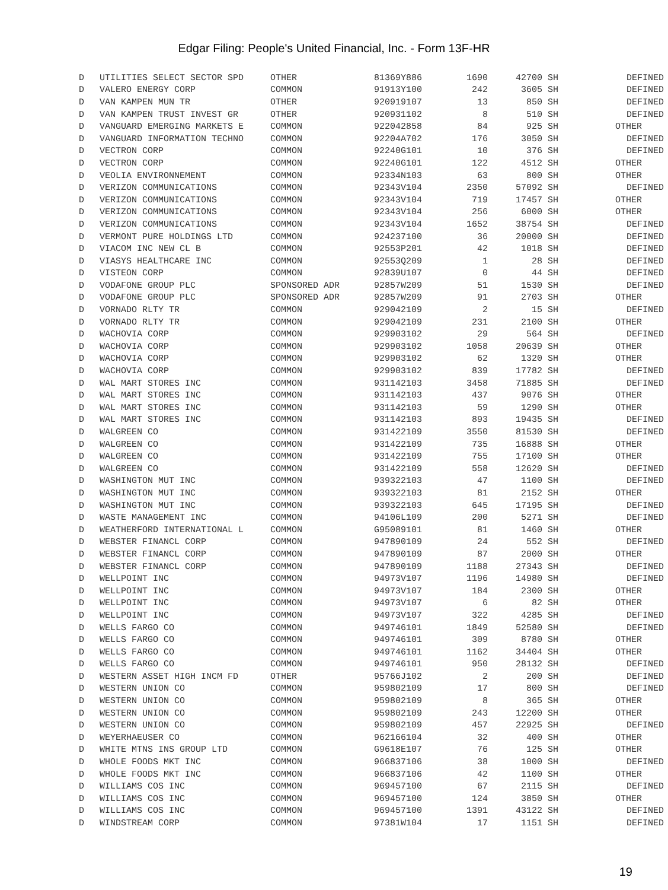Edgar Filing: People's United Financial, Inc. - Form 13F-HR
| D | UTILITIES SELECT SECTOR SPD | OTHER | 81369Y886 | 1690 | 42700 | SH | DEFINED |
| D | VALERO ENERGY CORP | COMMON | 91913Y100 | 242 | 3605 | SH | DEFINED |
| D | VAN KAMPEN MUN TR | OTHER | 920919107 | 13 | 850 | SH | DEFINED |
| D | VAN KAMPEN TRUST INVEST GR | OTHER | 920931102 | 8 | 510 | SH | DEFINED |
| D | VANGUARD EMERGING MARKETS E | COMMON | 922042858 | 84 | 925 | SH | OTHER |
| D | VANGUARD INFORMATION TECHNO | COMMON | 92204A702 | 176 | 3050 | SH | DEFINED |
| D | VECTRON CORP | COMMON | 92240G101 | 10 | 376 | SH | DEFINED |
| D | VECTRON CORP | COMMON | 92240G101 | 122 | 4512 | SH | OTHER |
| D | VEOLIA ENVIRONNEMENT | COMMON | 92334N103 | 63 | 800 | SH | OTHER |
| D | VERIZON COMMUNICATIONS | COMMON | 92343V104 | 2350 | 57092 | SH | DEFINED |
| D | VERIZON COMMUNICATIONS | COMMON | 92343V104 | 719 | 17457 | SH | OTHER |
| D | VERIZON COMMUNICATIONS | COMMON | 92343V104 | 256 | 6000 | SH | OTHER |
| D | VERIZON COMMUNICATIONS | COMMON | 92343V104 | 1652 | 38754 | SH | DEFINED |
| D | VERMONT PURE HOLDINGS LTD | COMMON | 924237100 | 36 | 20000 | SH | DEFINED |
| D | VIACOM INC NEW CL B | COMMON | 92553P201 | 42 | 1018 | SH | DEFINED |
| D | VIASYS HEALTHCARE INC | COMMON | 92553Q209 | 1 | 28 | SH | DEFINED |
| D | VISTEON CORP | COMMON | 92839U107 | 0 | 44 | SH | DEFINED |
| D | VODAFONE GROUP PLC | SPONSORED ADR | 92857W209 | 51 | 1530 | SH | DEFINED |
| D | VODAFONE GROUP PLC | SPONSORED ADR | 92857W209 | 91 | 2703 | SH | OTHER |
| D | VORNADO RLTY TR | COMMON | 929042109 | 2 | 15 | SH | DEFINED |
| D | VORNADO RLTY TR | COMMON | 929042109 | 231 | 2100 | SH | OTHER |
| D | WACHOVIA CORP | COMMON | 929903102 | 29 | 564 | SH | DEFINED |
| D | WACHOVIA CORP | COMMON | 929903102 | 1058 | 20639 | SH | OTHER |
| D | WACHOVIA CORP | COMMON | 929903102 | 62 | 1320 | SH | OTHER |
| D | WACHOVIA CORP | COMMON | 929903102 | 839 | 17782 | SH | DEFINED |
| D | WAL MART STORES INC | COMMON | 931142103 | 3458 | 71885 | SH | DEFINED |
| D | WAL MART STORES INC | COMMON | 931142103 | 437 | 9076 | SH | OTHER |
| D | WAL MART STORES INC | COMMON | 931142103 | 59 | 1290 | SH | OTHER |
| D | WAL MART STORES INC | COMMON | 931142103 | 893 | 19435 | SH | DEFINED |
| D | WALGREEN CO | COMMON | 931422109 | 3550 | 81530 | SH | DEFINED |
| D | WALGREEN CO | COMMON | 931422109 | 735 | 16888 | SH | OTHER |
| D | WALGREEN CO | COMMON | 931422109 | 755 | 17100 | SH | OTHER |
| D | WALGREEN CO | COMMON | 931422109 | 558 | 12620 | SH | DEFINED |
| D | WASHINGTON MUT INC | COMMON | 939322103 | 47 | 1100 | SH | DEFINED |
| D | WASHINGTON MUT INC | COMMON | 939322103 | 81 | 2152 | SH | OTHER |
| D | WASHINGTON MUT INC | COMMON | 939322103 | 645 | 17195 | SH | DEFINED |
| D | WASTE MANAGEMENT INC | COMMON | 94106L109 | 200 | 5271 | SH | DEFINED |
| D | WEATHERFORD INTERNATIONAL L | COMMON | G95089101 | 81 | 1460 | SH | OTHER |
| D | WEBSTER FINANCL CORP | COMMON | 947890109 | 24 | 552 | SH | DEFINED |
| D | WEBSTER FINANCL CORP | COMMON | 947890109 | 87 | 2000 | SH | OTHER |
| D | WEBSTER FINANCL CORP | COMMON | 947890109 | 1188 | 27343 | SH | DEFINED |
| D | WELLPOINT INC | COMMON | 94973V107 | 1196 | 14980 | SH | DEFINED |
| D | WELLPOINT INC | COMMON | 94973V107 | 184 | 2300 | SH | OTHER |
| D | WELLPOINT INC | COMMON | 94973V107 | 6 | 82 | SH | OTHER |
| D | WELLPOINT INC | COMMON | 94973V107 | 322 | 4285 | SH | DEFINED |
| D | WELLS FARGO CO | COMMON | 949746101 | 1849 | 52580 | SH | DEFINED |
| D | WELLS FARGO CO | COMMON | 949746101 | 309 | 8780 | SH | OTHER |
| D | WELLS FARGO CO | COMMON | 949746101 | 1162 | 34404 | SH | OTHER |
| D | WELLS FARGO CO | COMMON | 949746101 | 950 | 28132 | SH | DEFINED |
| D | WESTERN ASSET HIGH INCM FD | OTHER | 95766J102 | 2 | 200 | SH | DEFINED |
| D | WESTERN UNION CO | COMMON | 959802109 | 17 | 800 | SH | DEFINED |
| D | WESTERN UNION CO | COMMON | 959802109 | 8 | 365 | SH | OTHER |
| D | WESTERN UNION CO | COMMON | 959802109 | 243 | 12200 | SH | OTHER |
| D | WESTERN UNION CO | COMMON | 959802109 | 457 | 22925 | SH | DEFINED |
| D | WEYERHAEUSER CO | COMMON | 962166104 | 32 | 400 | SH | OTHER |
| D | WHITE MTNS INS GROUP LTD | COMMON | G9618E107 | 76 | 125 | SH | OTHER |
| D | WHOLE FOODS MKT INC | COMMON | 966837106 | 38 | 1000 | SH | DEFINED |
| D | WHOLE FOODS MKT INC | COMMON | 966837106 | 42 | 1100 | SH | OTHER |
| D | WILLIAMS COS INC | COMMON | 969457100 | 67 | 2115 | SH | DEFINED |
| D | WILLIAMS COS INC | COMMON | 969457100 | 124 | 3850 | SH | OTHER |
| D | WILLIAMS COS INC | COMMON | 969457100 | 1391 | 43122 | SH | DEFINED |
| D | WINDSTREAM CORP | COMMON | 97381W104 | 17 | 1151 | SH | DEFINED |
19